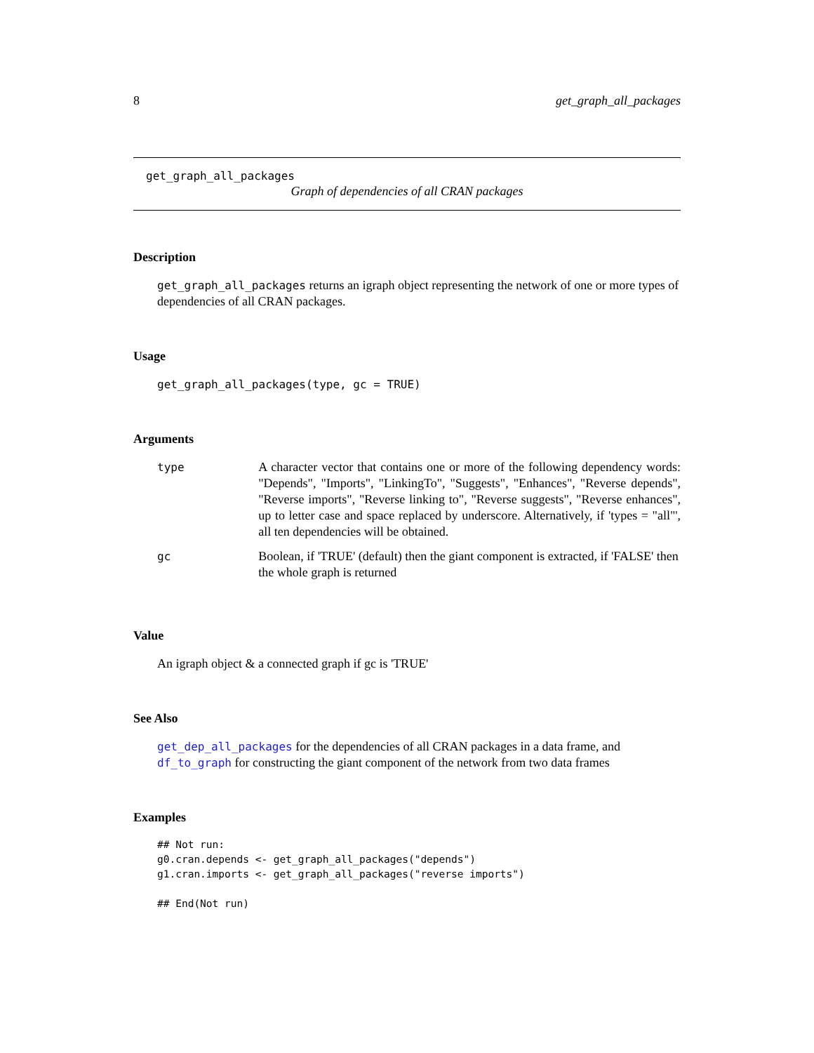8 get_graph_all_packages
get_graph_all_packages
Graph of dependencies of all CRAN packages
Description
get_graph_all_packages returns an igraph object representing the network of one or more types of dependencies of all CRAN packages.
Usage
get_graph_all_packages(type, gc = TRUE)
Arguments
| type | A character vector that contains one or more of the following dependency words: "Depends", "Imports", "LinkingTo", "Suggests", "Enhances", "Reverse depends", "Reverse imports", "Reverse linking to", "Reverse suggests", "Reverse enhances", up to letter case and space replaced by underscore. Alternatively, if 'types = "all"', all ten dependencies will be obtained. |
| gc | Boolean, if 'TRUE' (default) then the giant component is extracted, if 'FALSE' then the whole graph is returned |
Value
An igraph object & a connected graph if gc is 'TRUE'
See Also
get_dep_all_packages for the dependencies of all CRAN packages in a data frame, and df_to_graph for constructing the giant component of the network from two data frames
Examples
## Not run:
g0.cran.depends <- get_graph_all_packages("depends")
g1.cran.imports <- get_graph_all_packages("reverse imports")

## End(Not run)